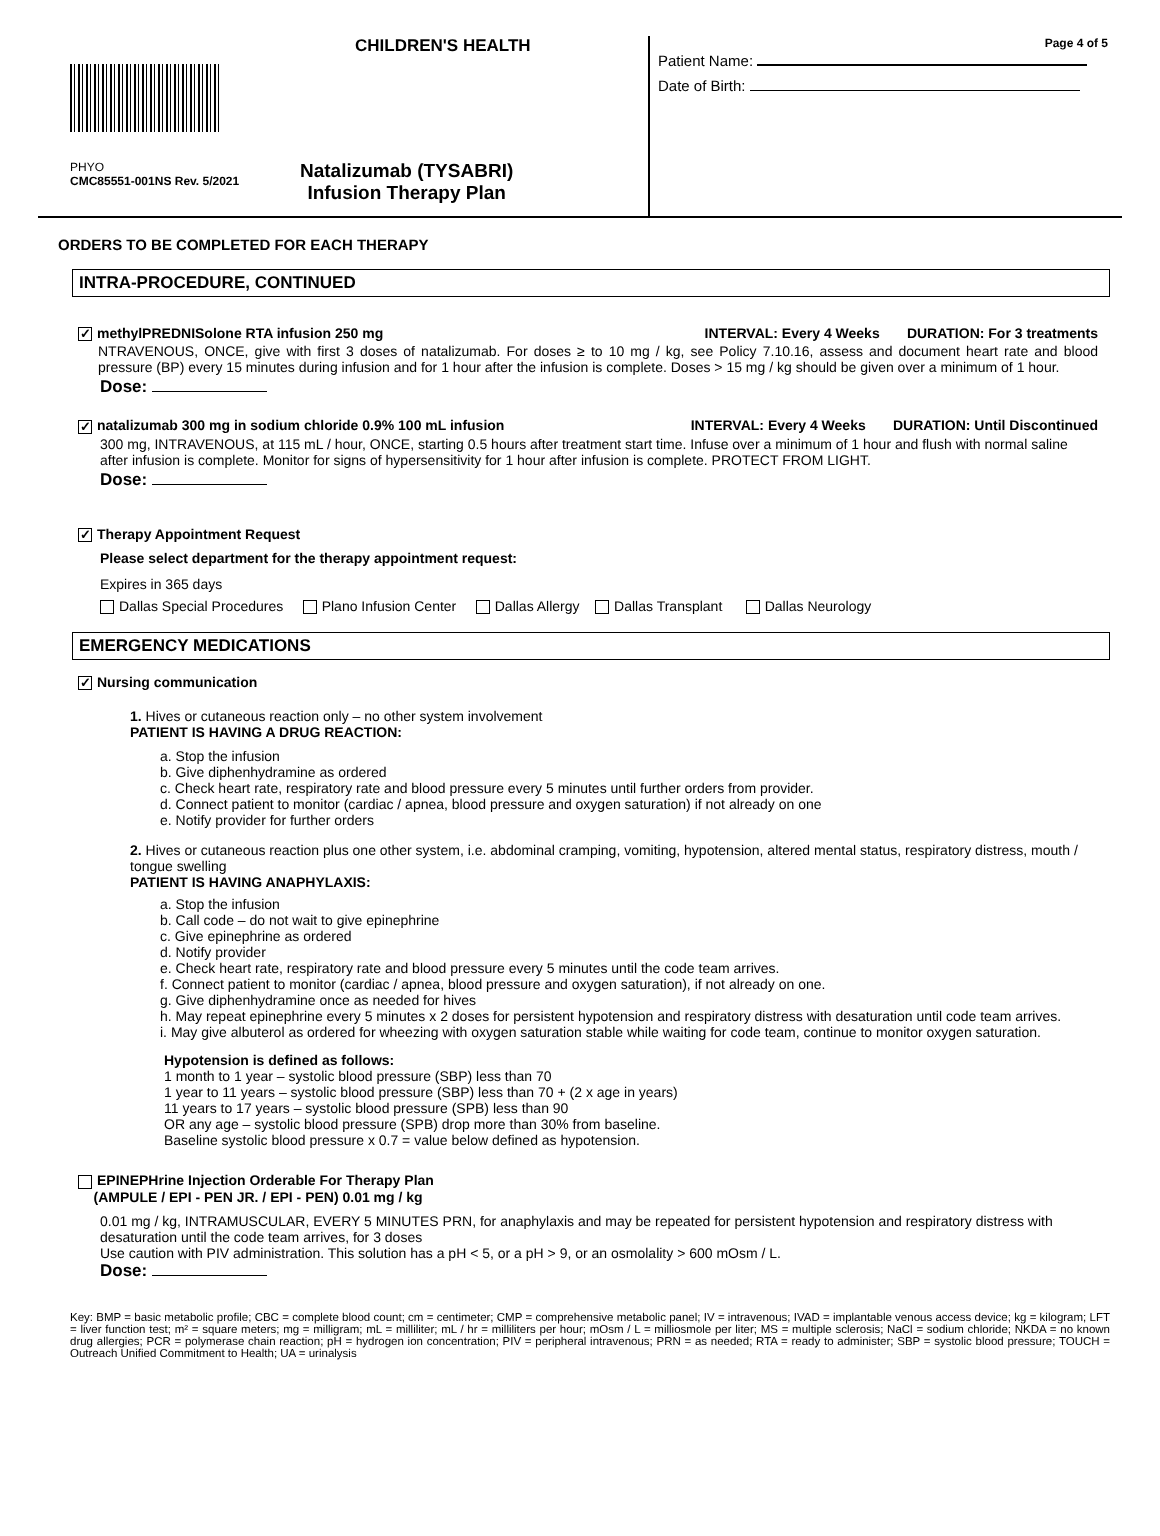CHILDREN'S HEALTH
PHYO
CMC85551-001NS Rev. 5/2021
Natalizumab (TYSABRI)
Infusion Therapy Plan
Page 4 of 5
Patient Name:
Date of Birth:
ORDERS TO BE COMPLETED FOR EACH THERAPY
INTRA-PROCEDURE, CONTINUED
✓ methylPREDNISolone RTA infusion 250 mg INTERVAL: Every 4 Weeks DURATION: For 3 treatments
NTRAVENOUS, ONCE, give with first 3 doses of natalizumab. For doses ≥ to 10 mg / kg, see Policy 7.10.16, assess and document heart rate and blood pressure (BP) every 15 minutes during infusion and for 1 hour after the infusion is complete. Doses > 15 mg / kg should be given over a minimum of 1 hour.
Dose:
✓ natalizumab 300 mg in sodium chloride 0.9% 100 mL infusion INTERVAL: Every 4 Weeks DURATION: Until Discontinued
300 mg, INTRAVENOUS, at 115 mL / hour, ONCE, starting 0.5 hours after treatment start time. Infuse over a minimum of 1 hour and flush with normal saline after infusion is complete. Monitor for signs of hypersensitivity for 1 hour after infusion is complete. PROTECT FROM LIGHT.
Dose:
✓ Therapy Appointment Request
Please select department for the therapy appointment request:
Expires in 365 days
Dallas Special Procedures Plano Infusion Center Dallas Allergy Dallas Transplant Dallas Neurology
EMERGENCY MEDICATIONS
✓ Nursing communication
1. Hives or cutaneous reaction only – no other system involvement
PATIENT IS HAVING A DRUG REACTION:
a. Stop the infusion
b. Give diphenhydramine as ordered
c. Check heart rate, respiratory rate and blood pressure every 5 minutes until further orders from provider.
d. Connect patient to monitor (cardiac / apnea, blood pressure and oxygen saturation) if not already on one
e. Notify provider for further orders
2. Hives or cutaneous reaction plus one other system, i.e. abdominal cramping, vomiting, hypotension, altered mental status, respiratory distress, mouth / tongue swelling
PATIENT IS HAVING ANAPHYLAXIS:
a. Stop the infusion
b. Call code – do not wait to give epinephrine
c. Give epinephrine as ordered
d. Notify provider
e. Check heart rate, respiratory rate and blood pressure every 5 minutes until the code team arrives.
f. Connect patient to monitor (cardiac / apnea, blood pressure and oxygen saturation), if not already on one.
g. Give diphenhydramine once as needed for hives
h. May repeat epinephrine every 5 minutes x 2 doses for persistent hypotension and respiratory distress with desaturation until code team arrives.
i. May give albuterol as ordered for wheezing with oxygen saturation stable while waiting for code team, continue to monitor oxygen saturation.
Hypotension is defined as follows:
1 month to 1 year – systolic blood pressure (SBP) less than 70
1 year to 11 years – systolic blood pressure (SBP) less than 70 + (2 x age in years)
11 years to 17 years – systolic blood pressure (SPB) less than 90
OR any age – systolic blood pressure (SPB) drop more than 30% from baseline.
Baseline systolic blood pressure x 0.7 = value below defined as hypotension.
EPINEPHrine Injection Orderable For Therapy Plan
(AMPULE / EPI - PEN JR. / EPI - PEN) 0.01 mg / kg
0.01 mg / kg, INTRAMUSCULAR, EVERY 5 MINUTES PRN, for anaphylaxis and may be repeated for persistent hypotension and respiratory distress with desaturation until the code team arrives, for 3 doses
Use caution with PIV administration. This solution has a pH < 5, or a pH > 9, or an osmolality > 600 mOsm / L.
Dose:
Key: BMP = basic metabolic profile; CBC = complete blood count; cm = centimeter; CMP = comprehensive metabolic panel; IV = intravenous; IVAD = implantable venous access device; kg = kilogram; LFT = liver function test; m² = square meters; mg = milligram; mL = milliliter; mL / hr = milliliters per hour; mOsm / L = milliosmole per liter; MS = multiple sclerosis; NaCl = sodium chloride; NKDA = no known drug allergies; PCR = polymerase chain reaction; pH = hydrogen ion concentration; PIV = peripheral intravenous; PRN = as needed; RTA = ready to administer; SBP = systolic blood pressure; TOUCH = Outreach Unified Commitment to Health; UA = urinalysis